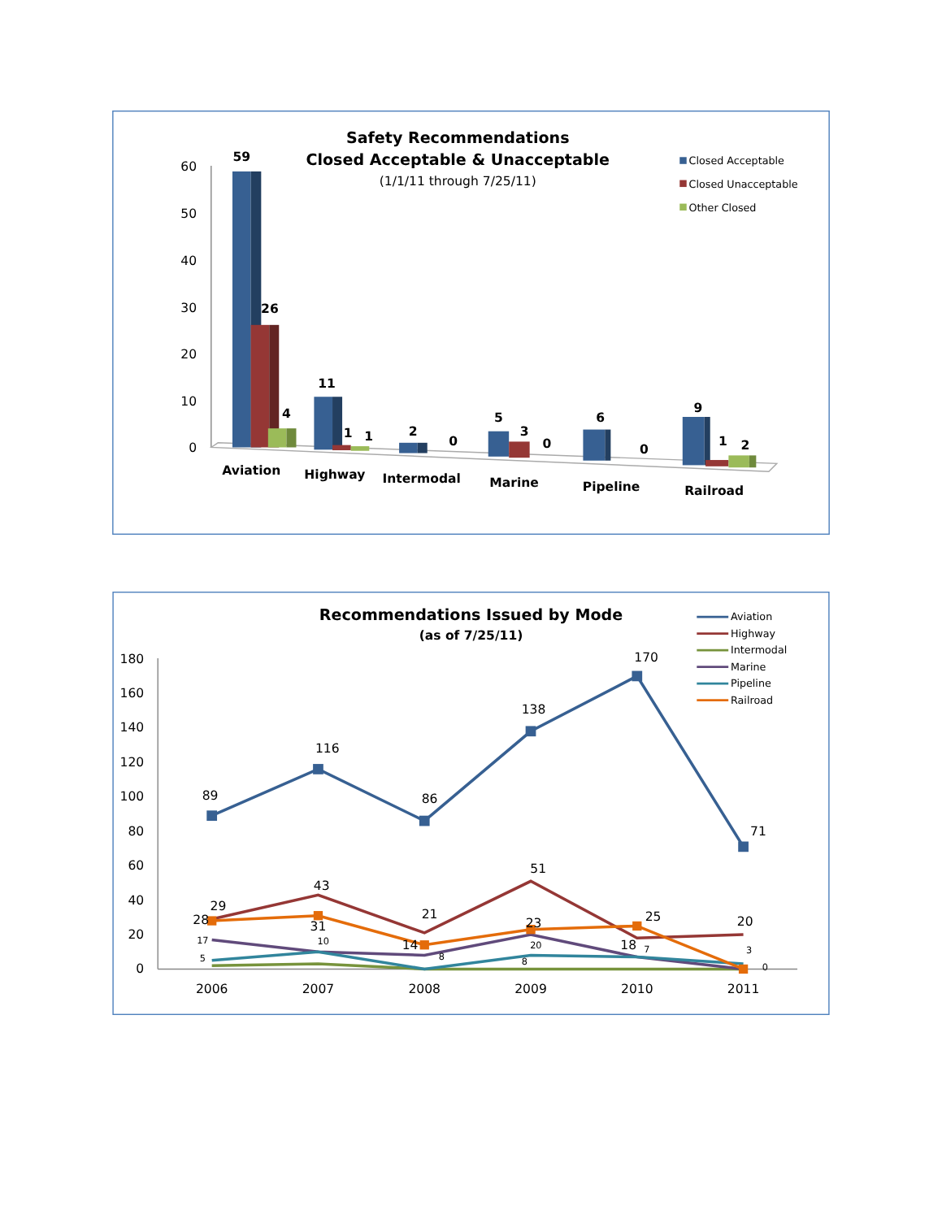Safety Recommendations
Closed Acceptable & Unacceptable
(1/1/11 through 7/25/11)
Closed Acceptable
Closed Unacceptable
Other Closed
60
50
40
30
20
10
0
59
26
4
11
1
1
2
0
5
3
0
6
0
9
1
2
Aviation
Highway
Intermodal
Marine
Pipeline
Railroad
Recommendations Issued by Mode
(as of 7/25/11)
Aviation
Highway
Intermodal
Marine
Pipeline
Railroad
180
160
140
120
100
80
60
40
20
0
89
116
86
138
170
71
29
43
21
51
20
28
31
14
23
25
18
17
10
8
20
7
0
5
8
3
2006
2007
2008
2009
2010
2011